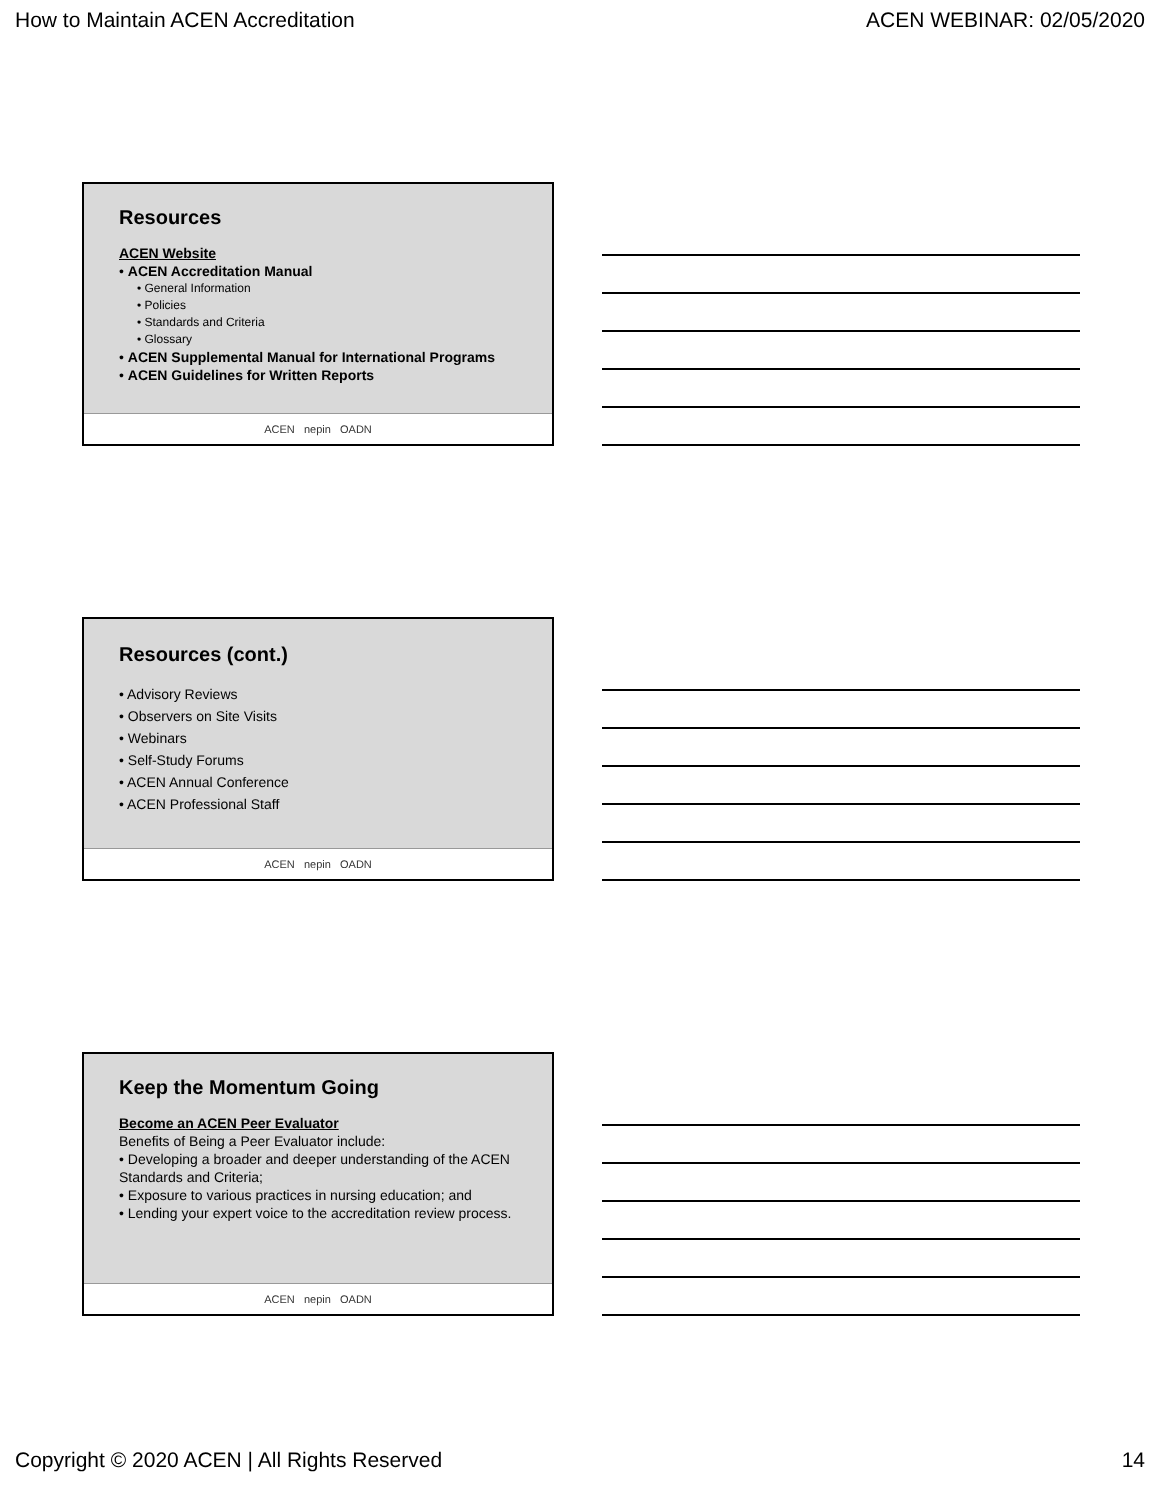How to Maintain ACEN Accreditation ACEN WEBINAR: 02/05/2020
Resources
ACEN Website
• ACEN Accreditation Manual
• General Information
• Policies
• Standards and Criteria
• Glossary
• ACEN Supplemental Manual for International Programs
• ACEN Guidelines for Written Reports
ACEN nepin OADN
Resources (cont.)
• Advisory Reviews
• Observers on Site Visits
• Webinars
• Self-Study Forums
• ACEN Annual Conference
• ACEN Professional Staff
ACEN nepin OADN
Keep the Momentum Going
Become an ACEN Peer Evaluator
Benefits of Being a Peer Evaluator include:
• Developing a broader and deeper understanding of the ACEN Standards and Criteria;
• Exposure to various practices in nursing education; and
• Lending your expert voice to the accreditation review process.
ACEN nepin OADN
Copyright © 2020 ACEN | All Rights Reserved 14